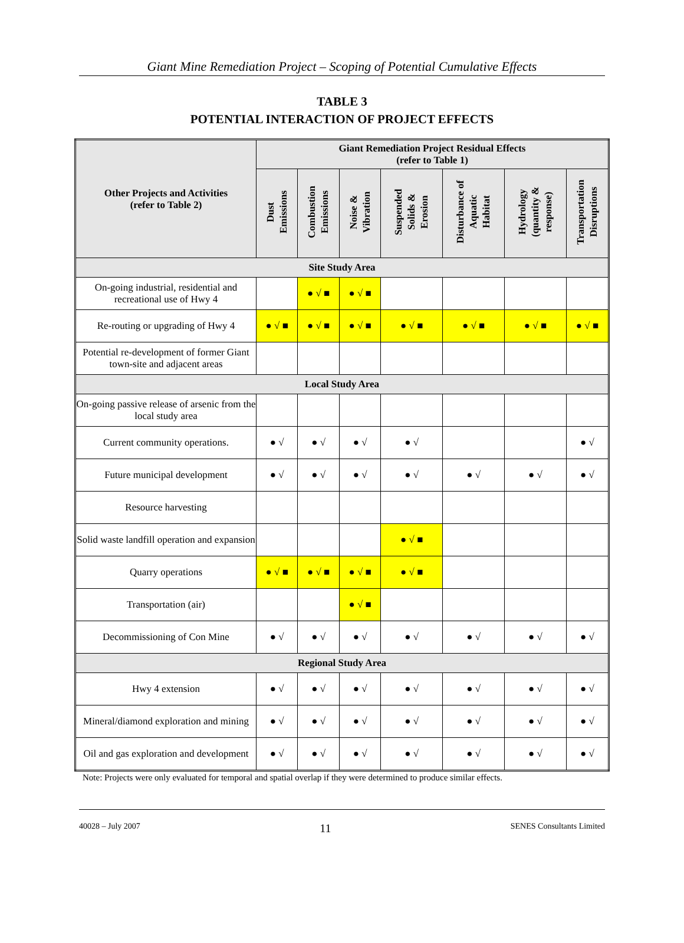Giant Mine Remediation Project – Scoping of Potential Cumulative Effects
TABLE 3
POTENTIAL INTERACTION OF PROJECT EFFECTS
| Other Projects and Activities (refer to Table 2) | Giant Remediation Project Residual Effects (refer to Table 1) | | | | | | |
| --- | --- | --- | --- | --- | --- | --- | --- |
| | Dust Emissions | Combustion Emissions | Noise & Vibration | Suspended Solids & Erosion | Disturbance of Aquatic Habitat | Hydrology (quantity & response) | Transportation Disruptions |
| Site Study Area | | | | | | | |
| On-going industrial, residential and recreational use of Hwy 4 | | ● √ ■ | ● √ ■ | | | | |
| Re-routing or upgrading of Hwy 4 | ● √ ■ | ● √ ■ | ● √ ■ | ● √ ■ | ● √ ■ | ● √ ■ | ● √ ■ |
| Potential re-development of former Giant town-site and adjacent areas | | | | | | | |
| Local Study Area | | | | | | | |
| On-going passive release of arsenic from the local study area | | | | | | | |
| Current community operations. | ● √ | ● √ | ● √ | ● √ | | | ● √ |
| Future municipal development | ● √ | ● √ | ● √ | ● √ | ● √ | ● √ | ● √ |
| Resource harvesting | | | | | | | |
| Solid waste landfill operation and expansion | | | | ● √ ■ | | | |
| Quarry operations | ● √ ■ | ● √ ■ | ● √ ■ | ● √ ■ | | | |
| Transportation (air) | | | ● √ ■ | | | | |
| Decommissioning of Con Mine | ● √ | ● √ | ● √ | ● √ | ● √ | ● √ | ● √ |
| Regional Study Area | | | | | | | |
| Hwy 4 extension | ● √ | ● √ | ● √ | ● √ | ● √ | ● √ | ● √ |
| Mineral/diamond exploration and mining | ● √ | ● √ | ● √ | ● √ | ● √ | ● √ | ● √ |
| Oil and gas exploration and development | ● √ | ● √ | ● √ | ● √ | ● √ | ● √ | ● √ |
Note: Projects were only evaluated for temporal and spatial overlap if they were determined to produce similar effects.
40028 – July 2007 11 SENES Consultants Limited